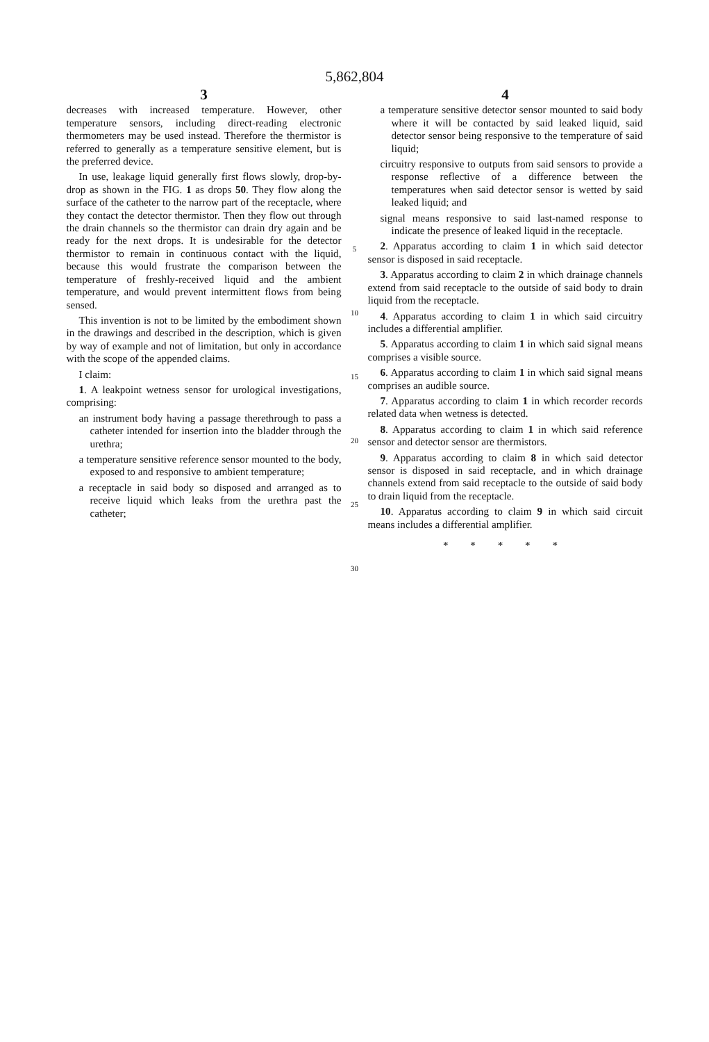5,862,804
3
decreases with increased temperature. However, other temperature sensors, including direct-reading electronic thermometers may be used instead. Therefore the thermistor is referred to generally as a temperature sensitive element, but is the preferred device.
In use, leakage liquid generally first flows slowly, drop-by-drop as shown in the FIG. 1 as drops 50. They flow along the surface of the catheter to the narrow part of the receptacle, where they contact the detector thermistor. Then they flow out through the drain channels so the thermistor can drain dry again and be ready for the next drops. It is undesirable for the detector thermistor to remain in continuous contact with the liquid, because this would frustrate the comparison between the temperature of freshly-received liquid and the ambient temperature, and would prevent intermittent flows from being sensed.
This invention is not to be limited by the embodiment shown in the drawings and described in the description, which is given by way of example and not of limitation, but only in accordance with the scope of the appended claims.
I claim:
1. A leakpoint wetness sensor for urological investigations, comprising:
an instrument body having a passage therethrough to pass a catheter intended for insertion into the bladder through the urethra;
a temperature sensitive reference sensor mounted to the body, exposed to and responsive to ambient temperature;
a receptacle in said body so disposed and arranged as to receive liquid which leaks from the urethra past the catheter;
5
10
15
20
25
30
4
a temperature sensitive detector sensor mounted to said body where it will be contacted by said leaked liquid, said detector sensor being responsive to the temperature of said liquid;
circuitry responsive to outputs from said sensors to provide a response reflective of a difference between the temperatures when said detector sensor is wetted by said leaked liquid; and
signal means responsive to said last-named response to indicate the presence of leaked liquid in the receptacle.
2. Apparatus according to claim 1 in which said detector sensor is disposed in said receptacle.
3. Apparatus according to claim 2 in which drainage channels extend from said receptacle to the outside of said body to drain liquid from the receptacle.
4. Apparatus according to claim 1 in which said circuitry includes a differential amplifier.
5. Apparatus according to claim 1 in which said signal means comprises a visible source.
6. Apparatus according to claim 1 in which said signal means comprises an audible source.
7. Apparatus according to claim 1 in which recorder records related data when wetness is detected.
8. Apparatus according to claim 1 in which said reference sensor and detector sensor are thermistors.
9. Apparatus according to claim 8 in which said detector sensor is disposed in said receptacle, and in which drainage channels extend from said receptacle to the outside of said body to drain liquid from the receptacle.
10. Apparatus according to claim 9 in which said circuit means includes a differential amplifier.
* * * * *